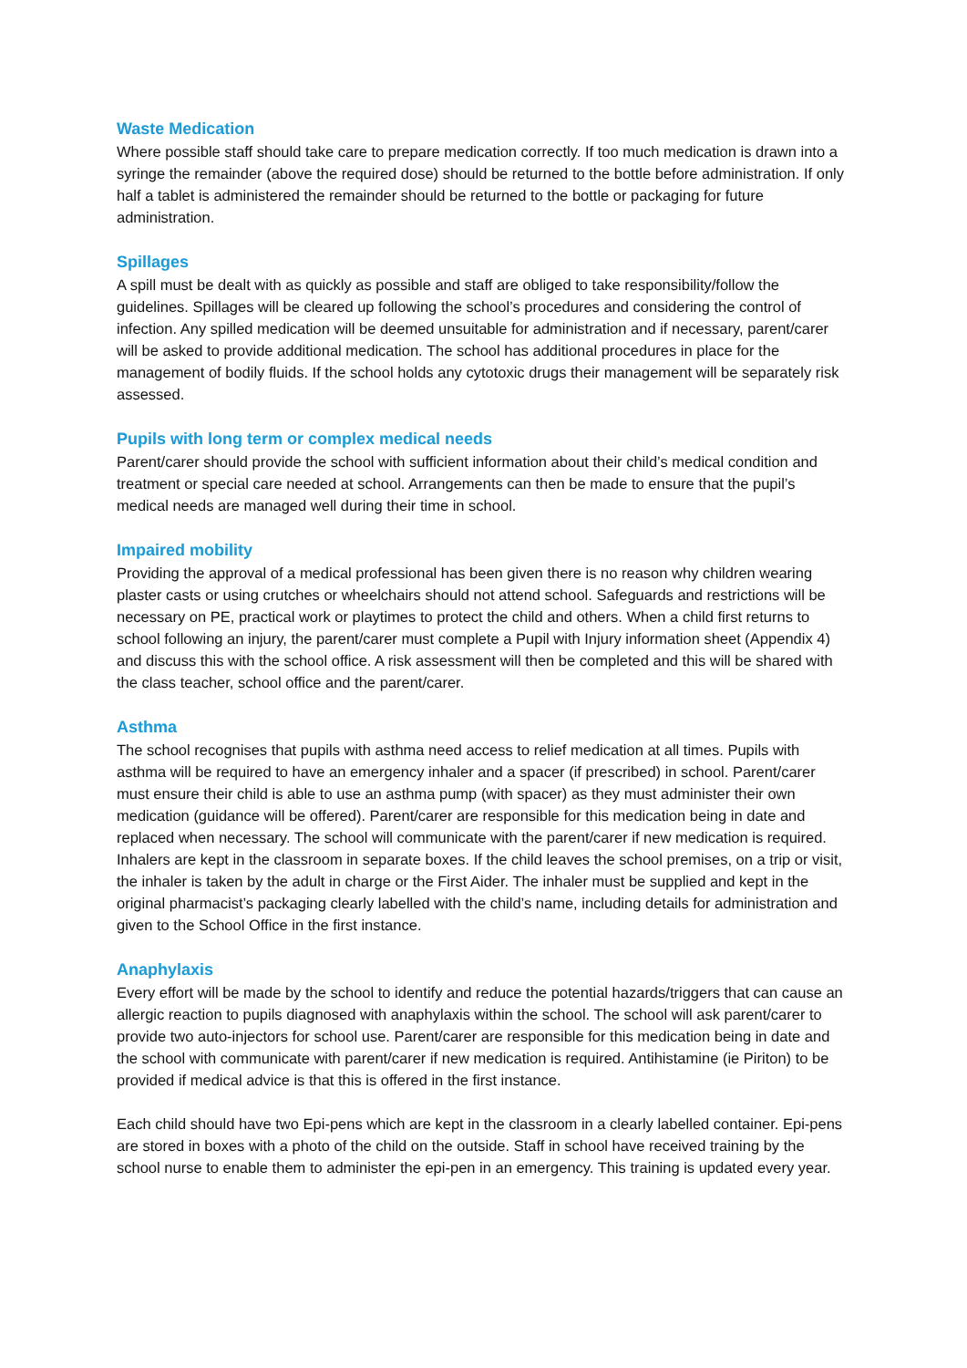Waste Medication
Where possible staff should take care to prepare medication correctly. If too much medication is drawn into a syringe the remainder (above the required dose) should be returned to the bottle before administration. If only half a tablet is administered the remainder should be returned to the bottle or packaging for future administration.
Spillages
A spill must be dealt with as quickly as possible and staff are obliged to take responsibility/follow the guidelines. Spillages will be cleared up following the school’s procedures and considering the control of infection. Any spilled medication will be deemed unsuitable for administration and if necessary, parent/carer will be asked to provide additional medication. The school has additional procedures in place for the management of bodily fluids. If the school holds any cytotoxic drugs their management will be separately risk assessed.
Pupils with long term or complex medical needs
Parent/carer should provide the school with sufficient information about their child’s medical condition and treatment or special care needed at school. Arrangements can then be made to ensure that the pupil’s medical needs are managed well during their time in school.
Impaired mobility
Providing the approval of a medical professional has been given there is no reason why children wearing plaster casts or using crutches or wheelchairs should not attend school. Safeguards and restrictions will be necessary on PE, practical work or playtimes to protect the child and others. When a child first returns to school following an injury, the parent/carer must complete a Pupil with Injury information sheet (Appendix 4) and discuss this with the school office. A risk assessment will then be completed and this will be shared with the class teacher, school office and the parent/carer.
Asthma
The school recognises that pupils with asthma need access to relief medication at all times. Pupils with asthma will be required to have an emergency inhaler and a spacer (if prescribed) in school. Parent/carer must ensure their child is able to use an asthma pump (with spacer) as they must administer their own medication (guidance will be offered). Parent/carer are responsible for this medication being in date and replaced when necessary. The school will communicate with the parent/carer if new medication is required. Inhalers are kept in the classroom in separate boxes. If the child leaves the school premises, on a trip or visit, the inhaler is taken by the adult in charge or the First Aider. The inhaler must be supplied and kept in the original pharmacist’s packaging clearly labelled with the child’s name, including details for administration and given to the School Office in the first instance.
Anaphylaxis
Every effort will be made by the school to identify and reduce the potential hazards/triggers that can cause an allergic reaction to pupils diagnosed with anaphylaxis within the school. The school will ask parent/carer to provide two auto-injectors for school use. Parent/carer are responsible for this medication being in date and the school with communicate with parent/carer if new medication is required. Antihistamine (ie Piriton) to be provided if medical advice is that this is offered in the first instance.
Each child should have two Epi-pens which are kept in the classroom in a clearly labelled container. Epi-pens are stored in boxes with a photo of the child on the outside. Staff in school have received training by the school nurse to enable them to administer the epi-pen in an emergency. This training is updated every year.